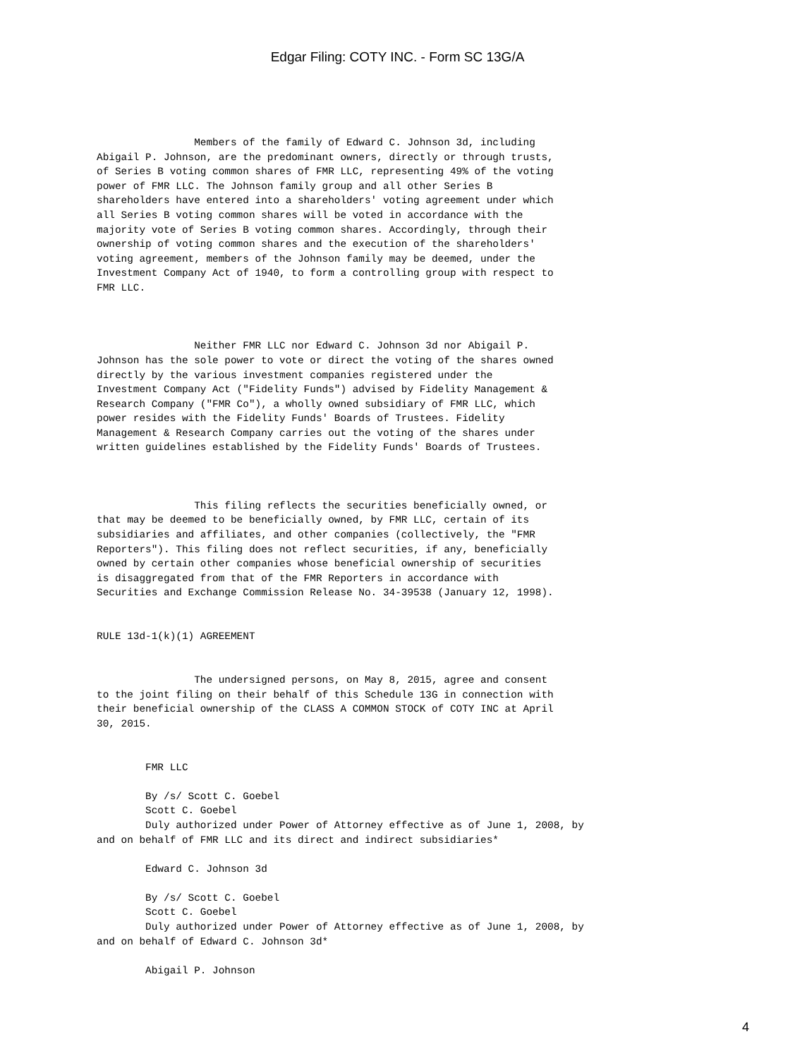Edgar Filing: COTY INC. - Form SC 13G/A
                Members of the family of Edward C. Johnson 3d, including
Abigail P. Johnson, are the predominant owners, directly or through trusts,
of Series B voting common shares of FMR LLC, representing 49% of the voting
power of FMR LLC. The Johnson family group and all other Series B
shareholders have entered into a shareholders' voting agreement under which
all Series B voting common shares will be voted in accordance with the
majority vote of Series B voting common shares. Accordingly, through their
ownership of voting common shares and the execution of the shareholders'
voting agreement, members of the Johnson family may be deemed, under the
Investment Company Act of 1940, to form a controlling group with respect to
FMR LLC.



                Neither FMR LLC nor Edward C. Johnson 3d nor Abigail P.
Johnson has the sole power to vote or direct the voting of the shares owned
directly by the various investment companies registered under the
Investment Company Act ("Fidelity Funds") advised by Fidelity Management &
Research Company ("FMR Co"), a wholly owned subsidiary of FMR LLC, which
power resides with the Fidelity Funds' Boards of Trustees. Fidelity
Management & Research Company carries out the voting of the shares under
written guidelines established by the Fidelity Funds' Boards of Trustees.



                This filing reflects the securities beneficially owned, or
that may be deemed to be beneficially owned, by FMR LLC, certain of its
subsidiaries and affiliates, and other companies (collectively, the "FMR
Reporters"). This filing does not reflect securities, if any, beneficially
owned by certain other companies whose beneficial ownership of securities
is disaggregated from that of the FMR Reporters in accordance with
Securities and Exchange Commission Release No. 34-39538 (January 12, 1998).


RULE 13d-1(k)(1) AGREEMENT


                The undersigned persons, on May 8, 2015, agree and consent
to the joint filing on their behalf of this Schedule 13G in connection with
their beneficial ownership of the CLASS A COMMON STOCK of COTY INC at April
30, 2015.


        FMR LLC

        By /s/ Scott C. Goebel
        Scott C. Goebel
        Duly authorized under Power of Attorney effective as of June 1, 2008, by
and on behalf of FMR LLC and its direct and indirect subsidiaries*

        Edward C. Johnson 3d

        By /s/ Scott C. Goebel
        Scott C. Goebel
        Duly authorized under Power of Attorney effective as of June 1, 2008, by
and on behalf of Edward C. Johnson 3d*

        Abigail P. Johnson
4